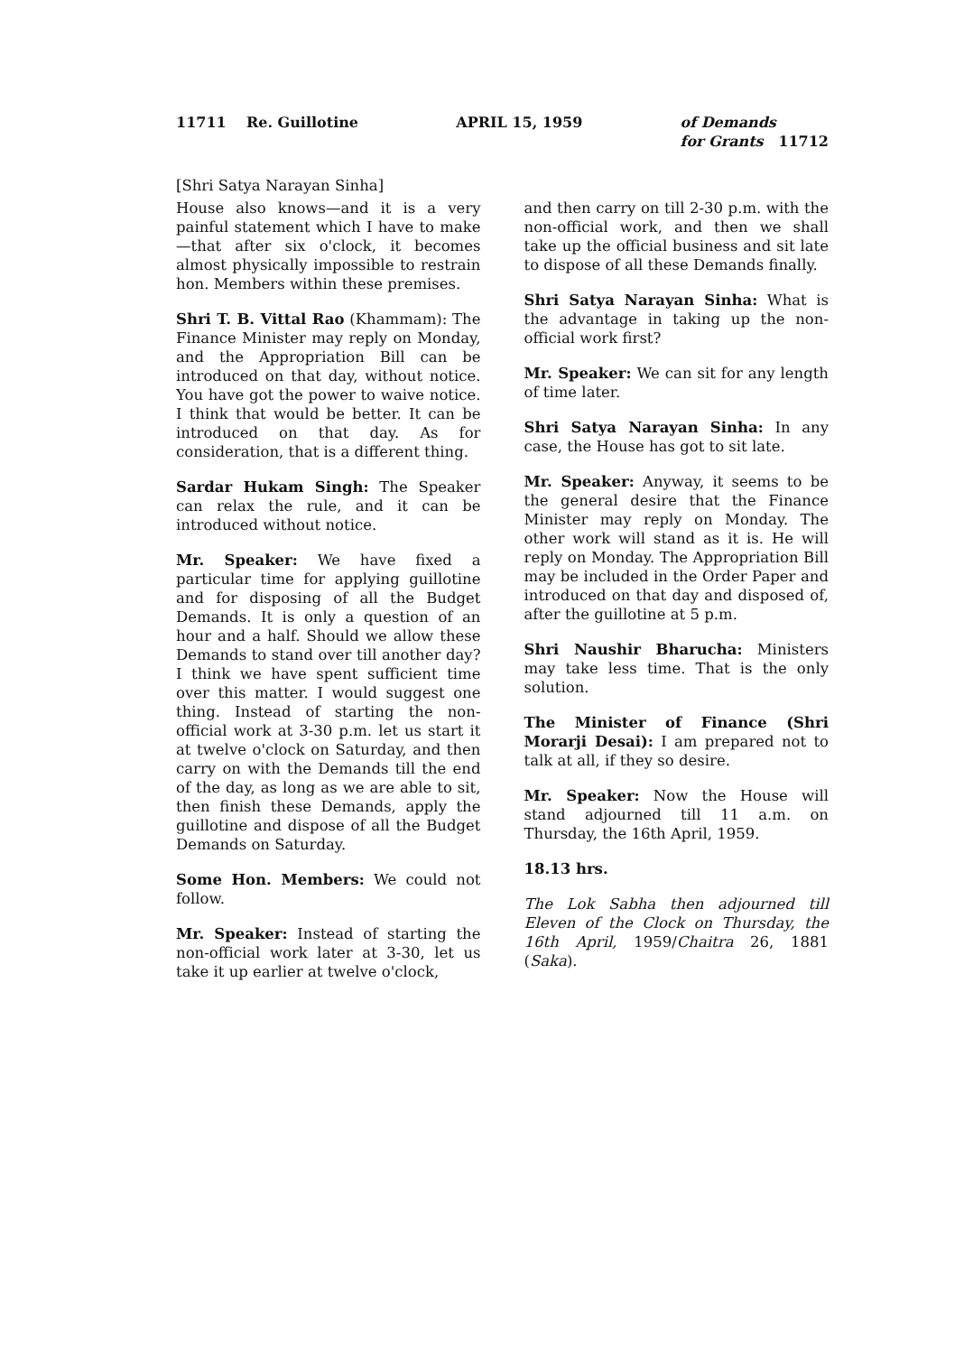11711 Re. Guillotine APRIL 15, 1959 of Demands
for Grants 11712
[Shri Satya Narayan Sinha]
House also knows—and it is a very painful statement which I have to make—that after six o'clock, it becomes almost physically impossible to restrain hon. Members within these premises.
Shri T. B. Vittal Rao (Khammam): The Finance Minister may reply on Monday, and the Appropriation Bill can be introduced on that day, without notice. You have got the power to waive notice. I think that would be better. It can be introduced on that day. As for consideration, that is a different thing.
Sardar Hukam Singh: The Speaker can relax the rule, and it can be introduced without notice.
Mr. Speaker: We have fixed a particular time for applying guillotine and for disposing of all the Budget Demands. It is only a question of an hour and a half. Should we allow these Demands to stand over till another day? I think we have spent sufficient time over this matter. I would suggest one thing. Instead of starting the non-official work at 3-30 p.m. let us start it at twelve o'clock on Saturday, and then carry on with the Demands till the end of the day, as long as we are able to sit, then finish these Demands, apply the guillotine and dispose of all the Budget Demands on Saturday.
Some Hon. Members: We could not follow.
Mr. Speaker: Instead of starting the non-official work later at 3-30, let us take it up earlier at twelve o'clock,
and then carry on till 2-30 p.m. with the non-official work, and then we shall take up the official business and sit late to dispose of all these Demands finally.
Shri Satya Narayan Sinha: What is the advantage in taking up the non-official work first?
Mr. Speaker: We can sit for any length of time later.
Shri Satya Narayan Sinha: In any case, the House has got to sit late.
Mr. Speaker: Anyway, it seems to be the general desire that the Finance Minister may reply on Monday. The other work will stand as it is. He will reply on Monday. The Appropriation Bill may be included in the Order Paper and introduced on that day and disposed of, after the guillotine at 5 p.m.
Shri Naushir Bharucha: Ministers may take less time. That is the only solution.
The Minister of Finance (Shri Morarji Desai): I am prepared not to talk at all, if they so desire.
Mr. Speaker: Now the House will stand adjourned till 11 a.m. on Thursday, the 16th April, 1959.
18.13 hrs.
The Lok Sabha then adjourned till Eleven of the Clock on Thursday, the 16th April, 1959/Chaitra 26, 1881 (Saka).